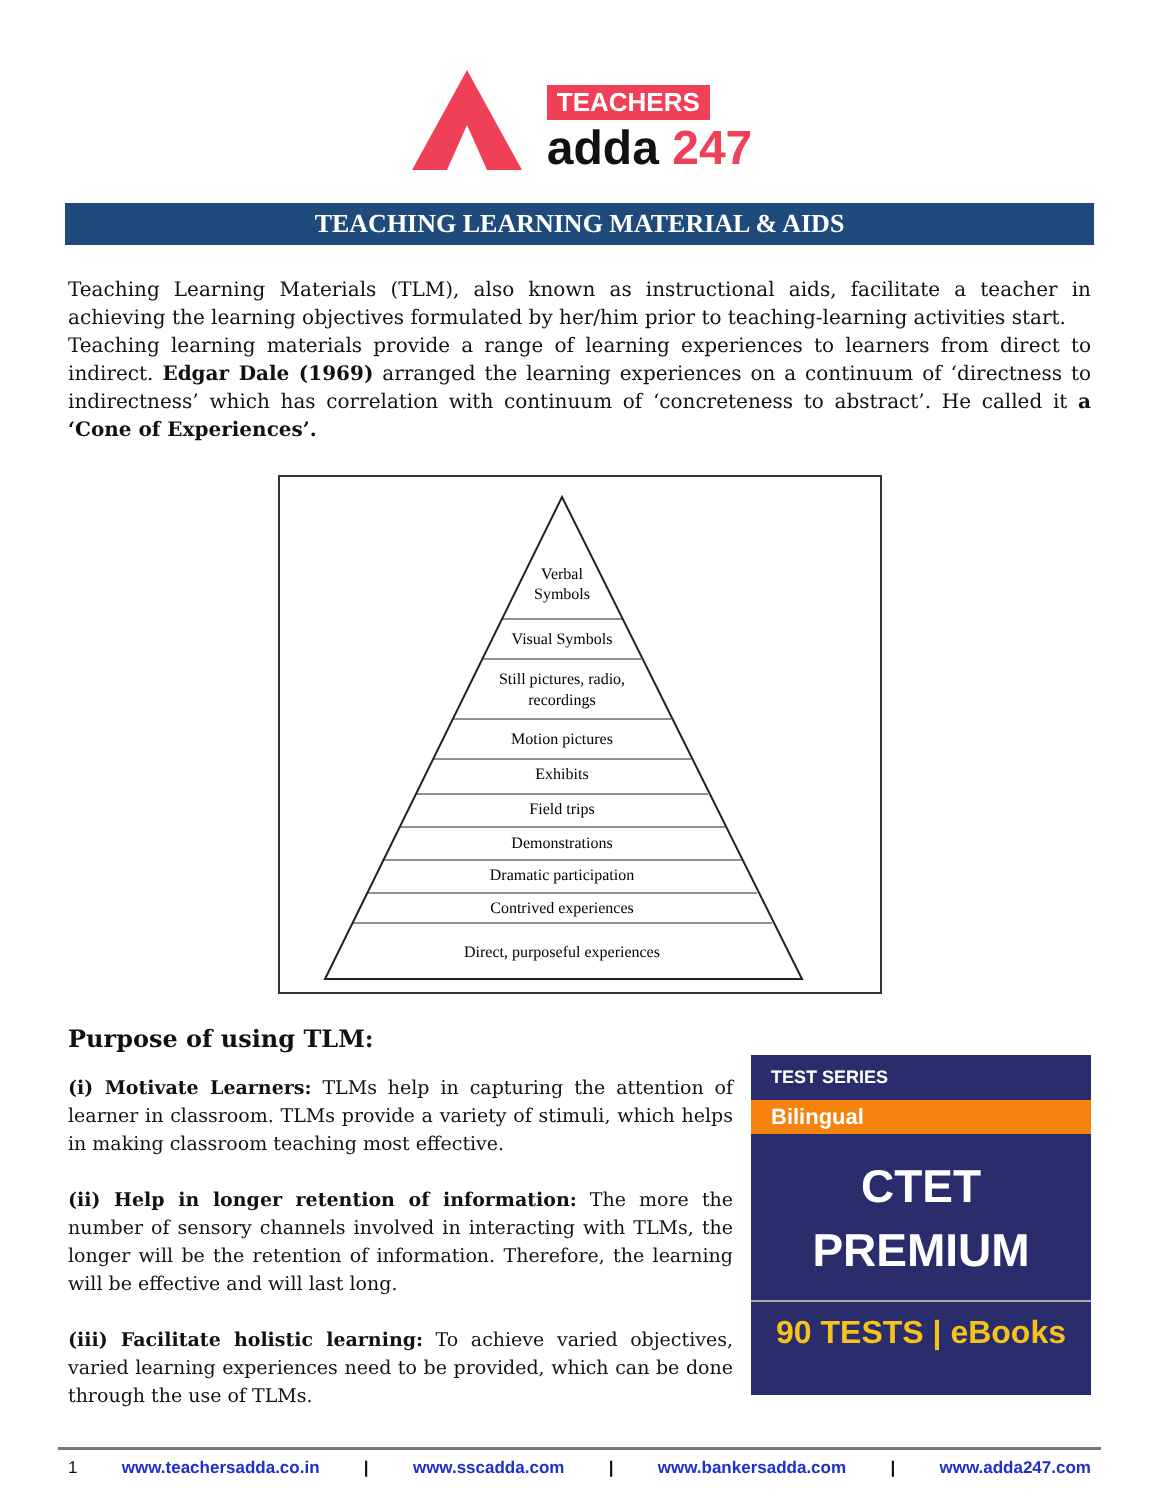TEACHERS
adda 247
TEACHING LEARNING MATERIAL & AIDS
Teaching Learning Materials (TLM), also known as instructional aids, facilitate a teacher in achieving the learning objectives formulated by her/him prior to teaching-learning activities start.
Teaching learning materials provide a range of learning experiences to learners from direct to indirect. Edgar Dale (1969) arranged the learning experiences on a continuum of ‘directness to indirectness’ which has correlation with continuum of ‘concreteness to abstract’. He called it a ‘Cone of Experiences’.
Verbal
Symbols
Visual Symbols
Still pictures, radio,
recordings
Motion pictures
Exhibits
Field trips
Demonstrations
Dramatic participation
Contrived experiences
Direct, purposeful experiences
Purpose of using TLM:
(i) Motivate Learners: TLMs help in capturing the attention of learner in classroom. TLMs provide a variety of stimuli, which helps in making classroom teaching most effective.
(ii) Help in longer retention of information: The more the number of sensory channels involved in interacting with TLMs, the longer will be the retention of information. Therefore, the learning will be effective and will last long.
(iii) Facilitate holistic learning: To achieve varied objectives, varied learning experiences need to be provided, which can be done through the use of TLMs.
TEST SERIES
Bilingual
CTET
PREMIUM
90 TESTS | eBooks
1 www.teachersadda.co.in | www.sscadda.com | www.bankersadda.com | www.adda247.com